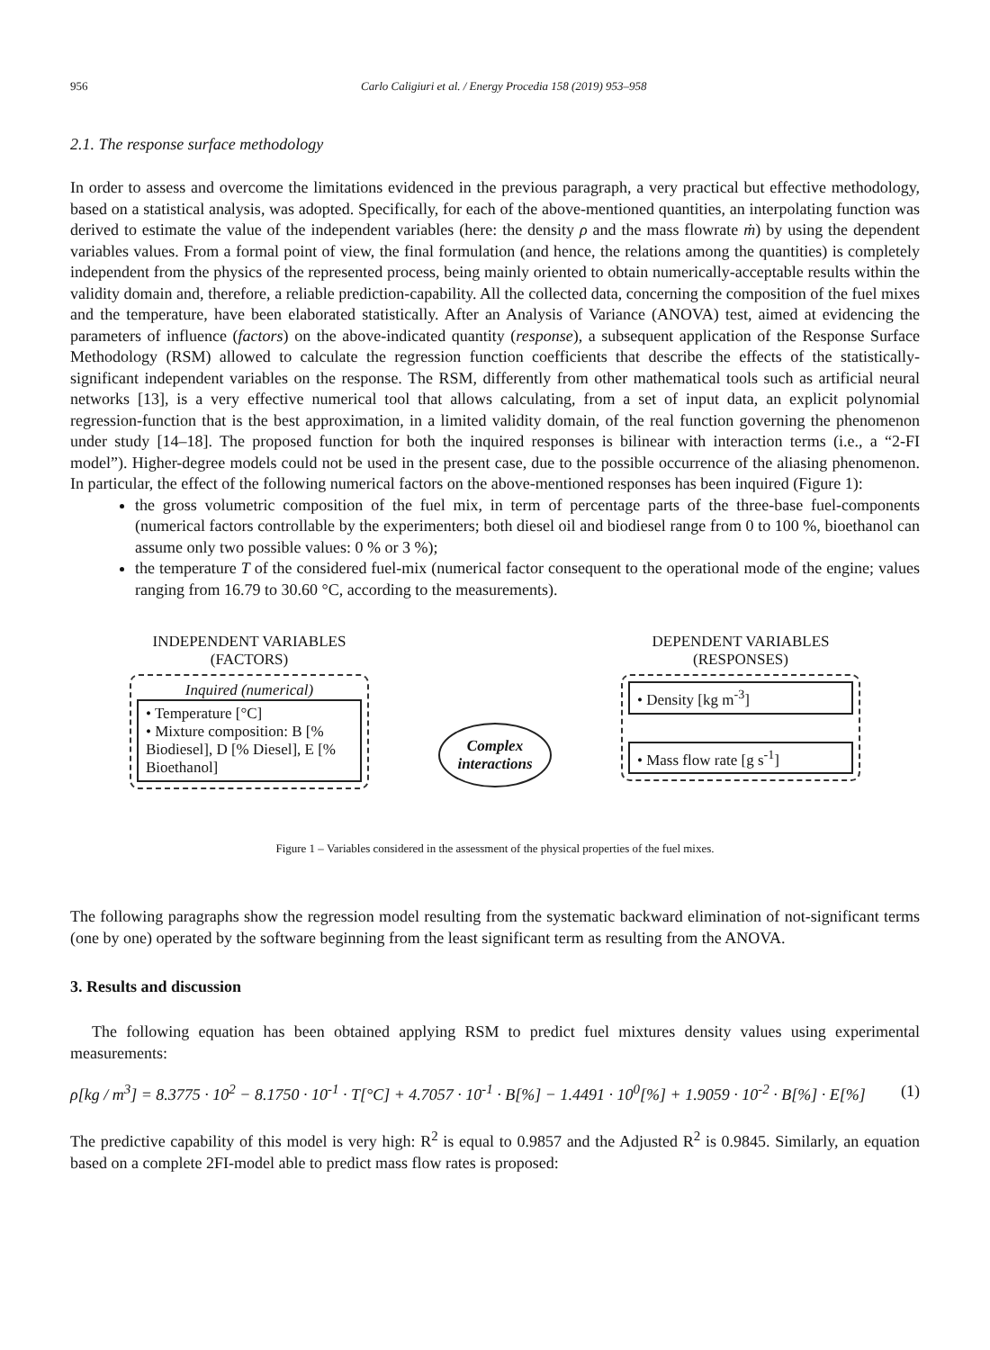956 Carlo Caligiuri et al. / Energy Procedia 158 (2019) 953–958
2.1. The response surface methodology
In order to assess and overcome the limitations evidenced in the previous paragraph, a very practical but effective methodology, based on a statistical analysis, was adopted. Specifically, for each of the above-mentioned quantities, an interpolating function was derived to estimate the value of the independent variables (here: the density ρ and the mass flowrate ṁ) by using the dependent variables values. From a formal point of view, the final formulation (and hence, the relations among the quantities) is completely independent from the physics of the represented process, being mainly oriented to obtain numerically-acceptable results within the validity domain and, therefore, a reliable prediction-capability. All the collected data, concerning the composition of the fuel mixes and the temperature, have been elaborated statistically. After an Analysis of Variance (ANOVA) test, aimed at evidencing the parameters of influence (factors) on the above-indicated quantity (response), a subsequent application of the Response Surface Methodology (RSM) allowed to calculate the regression function coefficients that describe the effects of the statistically-significant independent variables on the response. The RSM, differently from other mathematical tools such as artificial neural networks [13], is a very effective numerical tool that allows calculating, from a set of input data, an explicit polynomial regression-function that is the best approximation, in a limited validity domain, of the real function governing the phenomenon under study [14–18]. The proposed function for both the inquired responses is bilinear with interaction terms (i.e., a “2-FI model”). Higher-degree models could not be used in the present case, due to the possible occurrence of the aliasing phenomenon. In particular, the effect of the following numerical factors on the above-mentioned responses has been inquired (Figure 1):
the gross volumetric composition of the fuel mix, in term of percentage parts of the three-base fuel-components (numerical factors controllable by the experimenters; both diesel oil and biodiesel range from 0 to 100 %, bioethanol can assume only two possible values: 0 % or 3 %);
the temperature T of the considered fuel-mix (numerical factor consequent to the operational mode of the engine; values ranging from 16.79 to 30.60 °C, according to the measurements).
INDEPENDENT VARIABLES
(FACTORS)
Inquired (numerical)
• Temperature [°C]
• Mixture composition: B [% Biodiesel], D [% Diesel], E [% Bioethanol]
Complex interactions
DEPENDENT VARIABLES
(RESPONSES)
• Density [kg m<sup>-3</sup>]
• Mass flow rate [g s<sup>-1</sup>]
Figure 1 – Variables considered in the assessment of the physical properties of the fuel mixes.
The following paragraphs show the regression model resulting from the systematic backward elimination of not-significant terms (one by one) operated by the software beginning from the least significant term as resulting from the ANOVA.
3. Results and discussion
The following equation has been obtained applying RSM to predict fuel mixtures density values using experimental measurements:
ρ[kg / m<sup>3</sup>] = 8.3775 · 10<sup>2</sup> − 8.1750 · 10<sup>-1</sup> · T[°C] + 4.7057 · 10<sup>-1</sup> · B[%] − 1.4491 · 10<sup>0</sup>[%] + 1.9059 · 10<sup>-2</sup> · B[%] · E[%] (1)
The predictive capability of this model is very high: R<sup>2</sup> is equal to 0.9857 and the Adjusted R<sup>2</sup> is 0.9845. Similarly, an equation based on a complete 2FI-model able to predict mass flow rates is proposed: